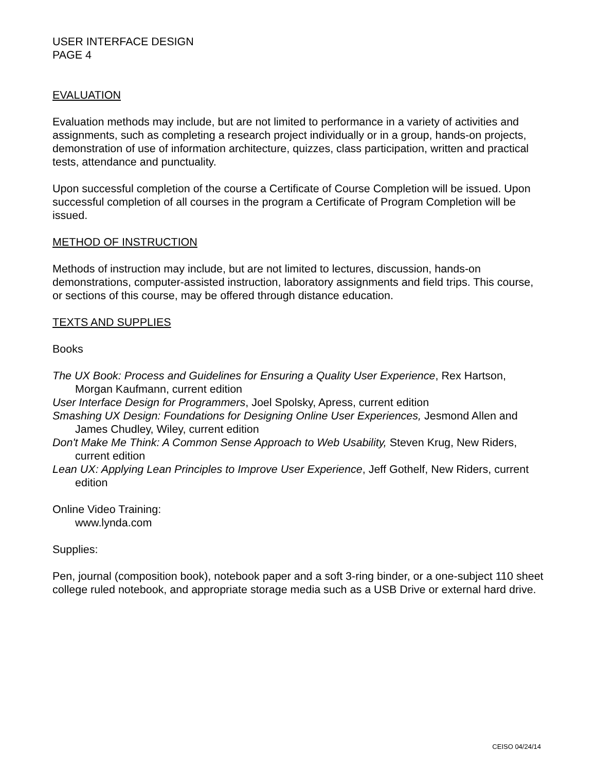USER INTERFACE DESIGN
PAGE 4
EVALUATION
Evaluation methods may include, but are not limited to performance in a variety of activities and assignments, such as completing a research project individually or in a group, hands-on projects, demonstration of use of information architecture, quizzes, class participation, written and practical tests, attendance and punctuality.
Upon successful completion of the course a Certificate of Course Completion will be issued. Upon successful completion of all courses in the program a Certificate of Program Completion will be issued.
METHOD OF INSTRUCTION
Methods of instruction may include, but are not limited to lectures, discussion, hands-on demonstrations, computer-assisted instruction, laboratory assignments and field trips. This course, or sections of this course, may be offered through distance education.
TEXTS AND SUPPLIES
Books
The UX Book: Process and Guidelines for Ensuring a Quality User Experience, Rex Hartson, Morgan Kaufmann, current edition
User Interface Design for Programmers, Joel Spolsky, Apress, current edition
Smashing UX Design: Foundations for Designing Online User Experiences, Jesmond Allen and James Chudley, Wiley, current edition
Don't Make Me Think: A Common Sense Approach to Web Usability, Steven Krug, New Riders, current edition
Lean UX: Applying Lean Principles to Improve User Experience, Jeff Gothelf, New Riders, current edition
Online Video Training:
www.lynda.com
Supplies:
Pen, journal (composition book), notebook paper and a soft 3-ring binder, or a one-subject 110 sheet college ruled notebook, and appropriate storage media such as a USB Drive or external hard drive.
CEISO 04/24/14